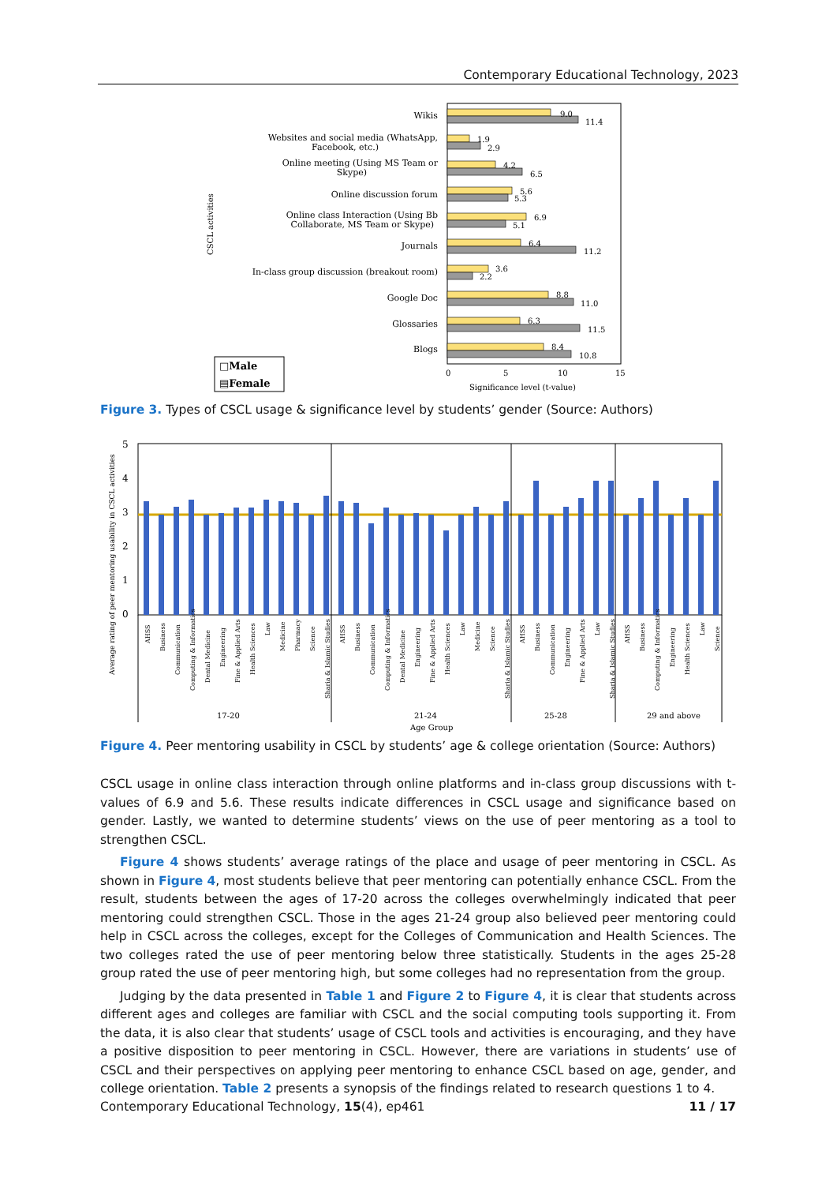Contemporary Educational Technology, 2023
CSCL activities
Wikis
Websites and social media (WhatsApp,
Facebook, etc.)
Online meeting (Using MS Team or
Skype)
Online discussion forum
Online class Interaction (Using Bb
Collaborate, MS Team or Skype)
Journals
In-class group discussion (breakout room)
Google Doc
Glossaries
Blogs
9.0
11.4
1.9
2.9
4.2
6.5
5.6
5.3
6.9
5.1
6.4
11.2
3.6
2.2
8.8
11.0
6.3
11.5
8.4
10.8
0
5
10
15
Significance level (t-value)
□Male
▤Female
Figure 3. Types of CSCL usage & significance level by students’ gender (Source: Authors)
Average rating of peer mentoring usability in CSCL activities
5
4
3
2
1
0
AHSS
Business
Communication
Computing & Informatics
Dental Medicine
Engineering
Fine & Applied Arts
Health Sciences
Law
Medicine
Pharmacy
Science
Sharia & Islamic Studies
AHSS
Business
Communication
Computing & Informatics
Dental Medicine
Engineering
Fine & Applied Arts
Health Sciences
Law
Medicine
Science
Sharia & Islamic Studies
AHSS
Business
Communication
Engineering
Fine & Applied Arts
Law
Sharia & Islamic Studies
AHSS
Business
Computing & Informatics
Engineering
Health Sciences
Law
Science
17-20
21-24
25-28
29 and above
Age Group
Figure 4. Peer mentoring usability in CSCL by students’ age & college orientation (Source: Authors)
CSCL usage in online class interaction through online platforms and in-class group discussions with t-values of 6.9 and 5.6. These results indicate differences in CSCL usage and significance based on gender. Lastly, we wanted to determine students’ views on the use of peer mentoring as a tool to strengthen CSCL.
Figure 4 shows students’ average ratings of the place and usage of peer mentoring in CSCL. As shown in Figure 4, most students believe that peer mentoring can potentially enhance CSCL. From the result, students between the ages of 17-20 across the colleges overwhelmingly indicated that peer mentoring could strengthen CSCL. Those in the ages 21-24 group also believed peer mentoring could help in CSCL across the colleges, except for the Colleges of Communication and Health Sciences. The two colleges rated the use of peer mentoring below three statistically. Students in the ages 25-28 group rated the use of peer mentoring high, but some colleges had no representation from the group.
Judging by the data presented in Table 1 and Figure 2 to Figure 4, it is clear that students across different ages and colleges are familiar with CSCL and the social computing tools supporting it. From the data, it is also clear that students’ usage of CSCL tools and activities is encouraging, and they have a positive disposition to peer mentoring in CSCL. However, there are variations in students’ use of CSCL and their perspectives on applying peer mentoring to enhance CSCL based on age, gender, and college orientation. Table 2 presents a synopsis of the findings related to research questions 1 to 4.
Contemporary Educational Technology, 15(4), ep461 11 / 17